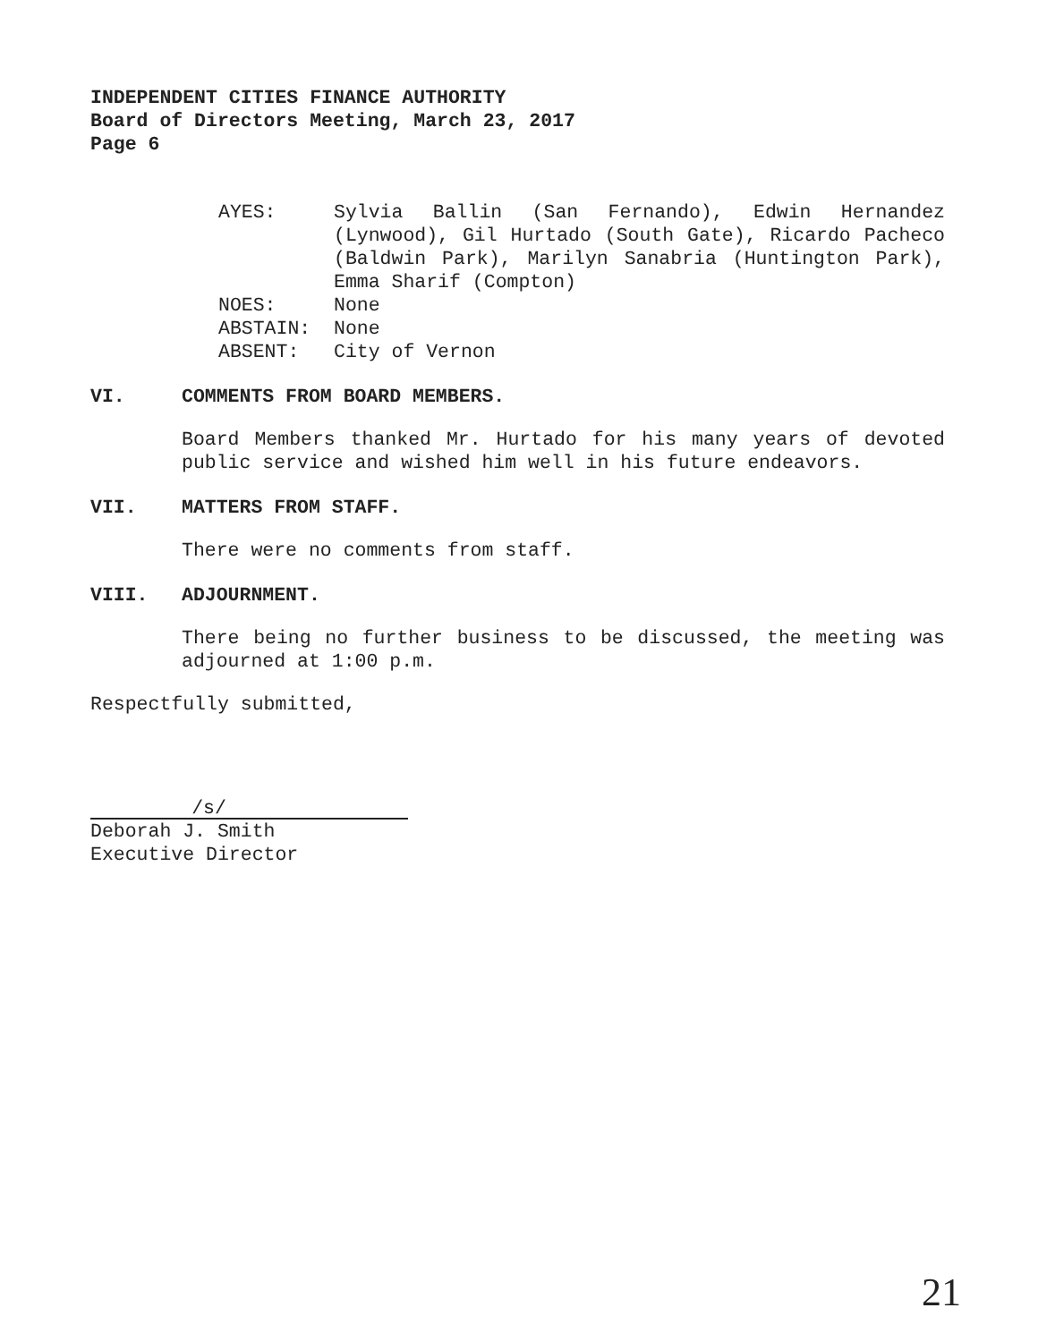INDEPENDENT CITIES FINANCE AUTHORITY
Board of Directors Meeting, March 23, 2017
Page 6
AYES:
Sylvia Ballin (San Fernando), Edwin Hernandez (Lynwood), Gil Hurtado (South Gate), Ricardo Pacheco (Baldwin Park), Marilyn Sanabria (Huntington Park), Emma Sharif (Compton)
NOES:
None
ABSTAIN:
None
ABSENT:
City of Vernon
VI. COMMENTS FROM BOARD MEMBERS.
Board Members thanked Mr. Hurtado for his many years of devoted public service and wished him well in his future endeavors.
VII. MATTERS FROM STAFF.
There were no comments from staff.
VIII. ADJOURNMENT.
There being no further business to be discussed, the meeting was adjourned at 1:00 p.m.
Respectfully submitted,
/s/
Deborah J. Smith
Executive Director
21